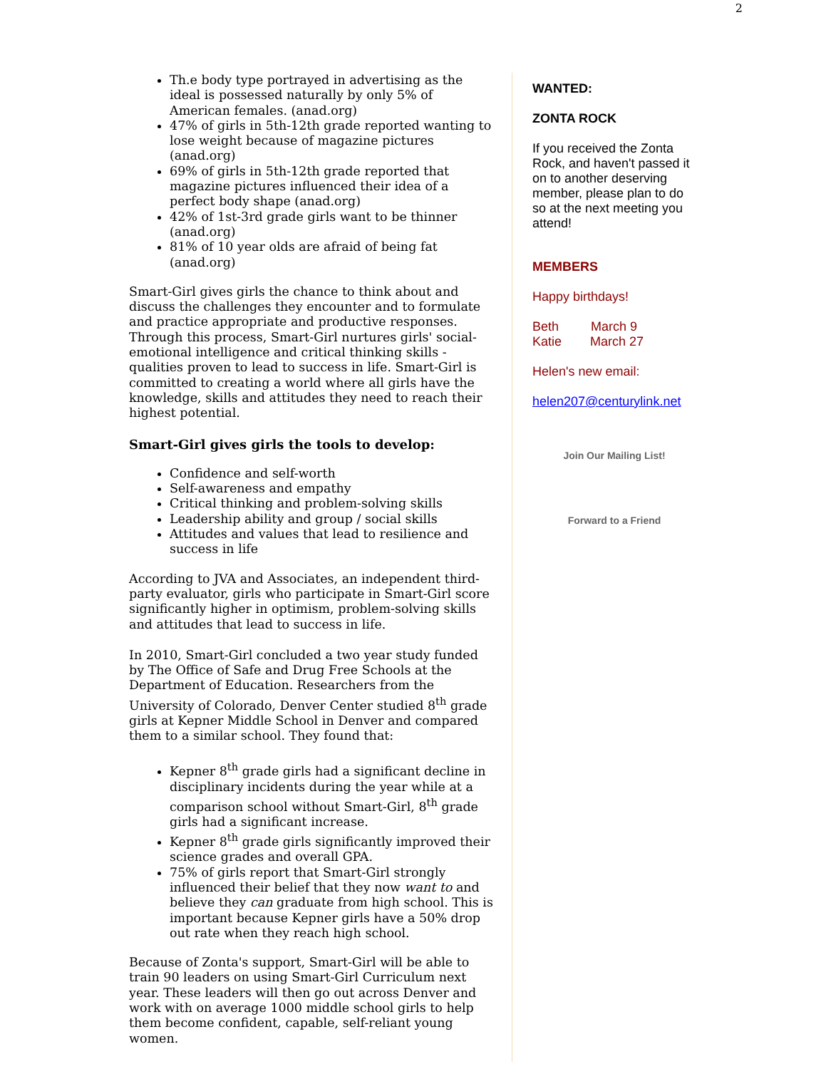2
Th.e body type portrayed in advertising as the ideal is possessed naturally by only 5% of American females. (anad.org)
47% of girls in 5th-12th grade reported wanting to lose weight because of magazine pictures (anad.org)
69% of girls in 5th-12th grade reported that magazine pictures influenced their idea of a perfect body shape (anad.org)
42% of 1st-3rd grade girls want to be thinner (anad.org)
81% of 10 year olds are afraid of being fat (anad.org)
Smart-Girl gives girls the chance to think about and discuss the challenges they encounter and to formulate and practice appropriate and productive responses. Through this process, Smart-Girl nurtures girls' social-emotional intelligence and critical thinking skills - qualities proven to lead to success in life. Smart-Girl is committed to creating a world where all girls have the knowledge, skills and attitudes they need to reach their highest potential.
Smart-Girl gives girls the tools to develop:
Confidence and self-worth
Self-awareness and empathy
Critical thinking and problem-solving skills
Leadership ability and group / social skills
Attitudes and values that lead to resilience and success in life
According to JVA and Associates, an independent third-party evaluator, girls who participate in Smart-Girl score significantly higher in optimism, problem-solving skills and attitudes that lead to success in life.
In 2010, Smart-Girl concluded a two year study funded by The Office of Safe and Drug Free Schools at the Department of Education. Researchers from the University of Colorado, Denver Center studied 8<sup>th</sup> grade girls at Kepner Middle School in Denver and compared them to a similar school. They found that:
Kepner 8<sup>th</sup> grade girls had a significant decline in disciplinary incidents during the year while at a comparison school without Smart-Girl, 8<sup>th</sup> grade girls had a significant increase.
Kepner 8<sup>th</sup> grade girls significantly improved their science grades and overall GPA.
75% of girls report that Smart-Girl strongly influenced their belief that they now want to and believe they can graduate from high school. This is important because Kepner girls have a 50% drop out rate when they reach high school.
Because of Zonta's support, Smart-Girl will be able to train 90 leaders on using Smart-Girl Curriculum next year. These leaders will then go out across Denver and work with on average 1000 middle school girls to help them become confident, capable, self-reliant young women.
WANTED:
ZONTA ROCK
If you received the Zonta Rock, and haven't passed it on to another deserving member, please plan to do so at the next meeting you attend!
MEMBERS
Happy birthdays!
Beth March 9
Katie March 27
Helen's new email:
helen207@centurylink.net
Join Our Mailing List!
Forward to a Friend